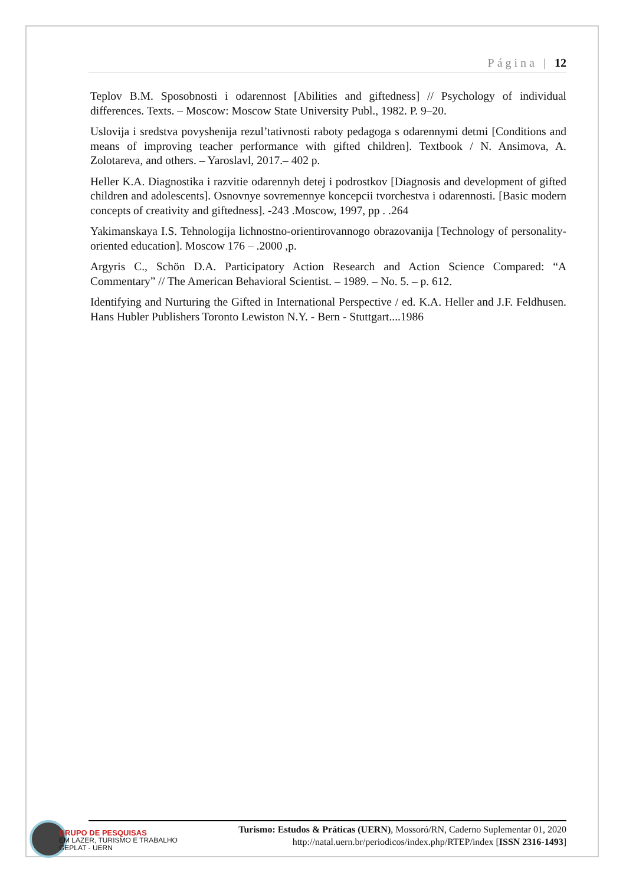Página | 12
Teplov B.M. Sposobnosti i odarennost [Abilities and giftedness] // Psychology of individual differences. Texts. – Moscow: Moscow State University Publ., 1982. P. 9–20.
Uslovija i sredstva povyshenija rezul’tativnosti raboty pedagoga s odarennymi detmi [Conditions and means of improving teacher performance with gifted children]. Textbook / N. Ansimova, A. Zolotareva, and others. – Yaroslavl, 2017.– 402 p.
Heller K.A. Diagnostika i razvitie odarennyh detej i podrostkov [Diagnosis and development of gifted children and adolescents]. Osnovnye sovremennye koncepcii tvorchestva i odarennosti. [Basic modern concepts of creativity and giftedness]. -243 .Moscow, 1997, pp . .264
Yakimanskaya I.S. Tehnologija lichnostno-orientirovannogo obrazovanija [Technology of personality-oriented education]. Moscow 176 – .2000 ,p.
Argyris C., Schön D.A. Participatory Action Research and Action Science Compared: “A Commentary” // The American Behavioral Scientist. – 1989. – No. 5. – p. 612.
Identifying and Nurturing the Gifted in International Perspective / ed. K.A. Heller and J.F. Feldhusen. Hans Hubler Publishers Toronto Lewiston N.Y. - Bern - Stuttgart....1986
GRUPO DE PESQUISAS
EM LAZER, TURISMO E TRABALHO
GEPLAT - UERN
Turismo: Estudos & Práticas (UERN), Mossoró/RN, Caderno Suplementar 01, 2020
http://natal.uern.br/periodicos/index.php/RTEP/index [ISSN 2316-1493]